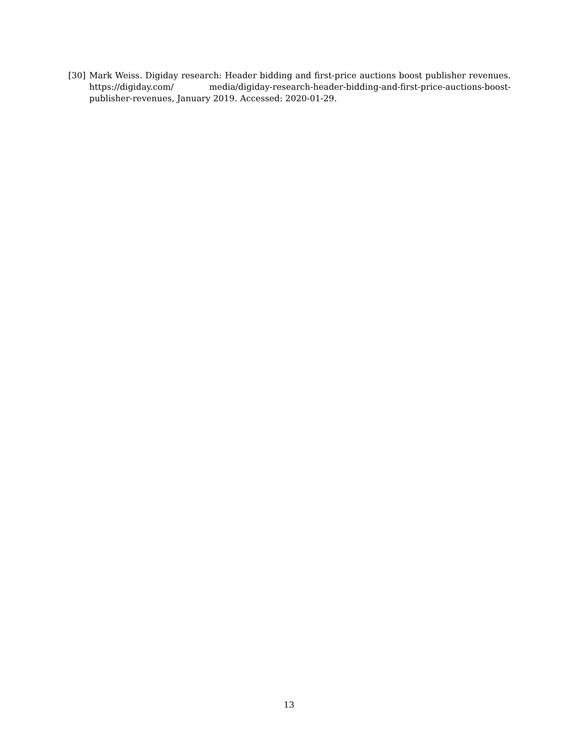[30] Mark Weiss. Digiday research: Header bidding and first-price auctions boost publisher revenues. https://digiday.com/ media/digiday-research-header-bidding-and-first-price-auctions-boost-publisher-revenues, January 2019. Accessed: 2020-01-29.
13